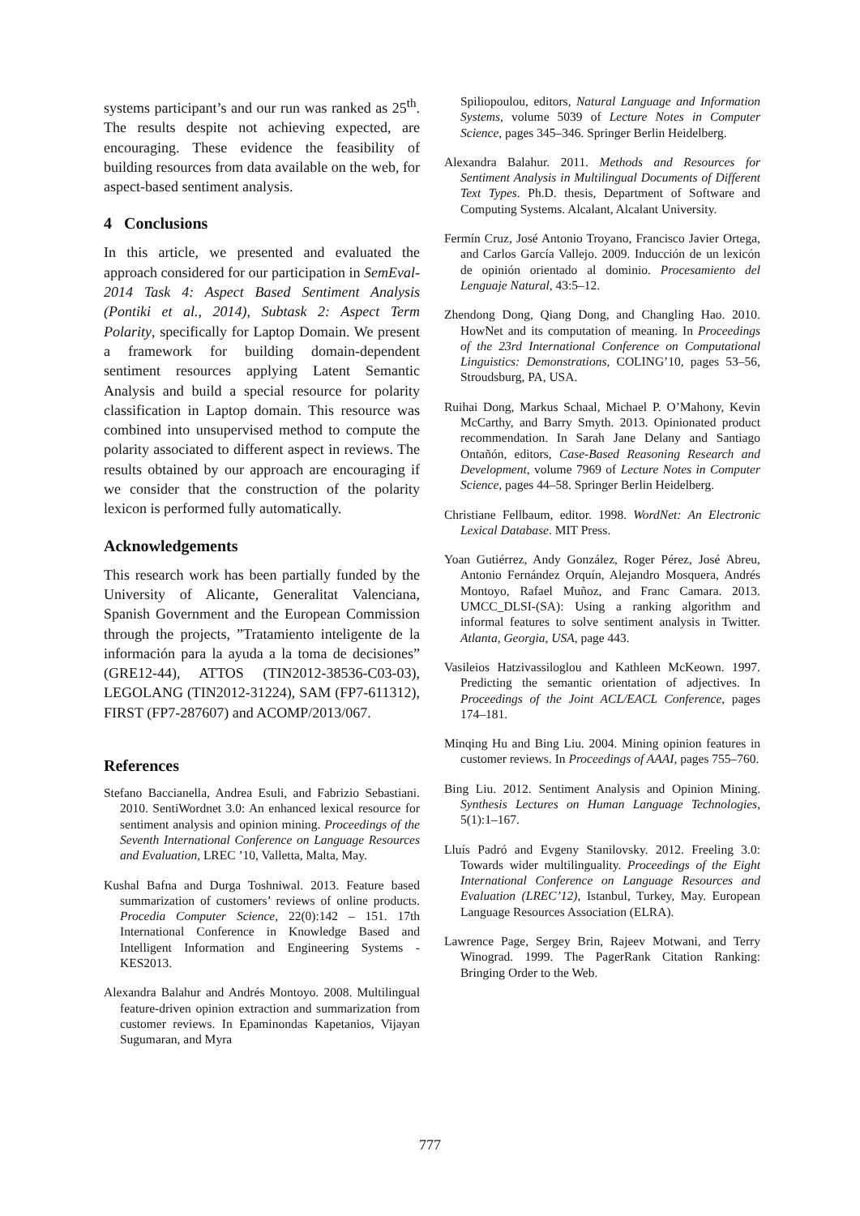systems participant’s and our run was ranked as 25<sup>th</sup>. The results despite not achieving expected, are encouraging. These evidence the feasibility of building resources from data available on the web, for aspect-based sentiment analysis.
4 Conclusions
In this article, we presented and evaluated the approach considered for our participation in SemEval-2014 Task 4: Aspect Based Sentiment Analysis (Pontiki et al., 2014), Subtask 2: Aspect Term Polarity, specifically for Laptop Domain. We present a framework for building domain-dependent sentiment resources applying Latent Semantic Analysis and build a special resource for polarity classification in Laptop domain. This resource was combined into unsupervised method to compute the polarity associated to different aspect in reviews. The results obtained by our approach are encouraging if we consider that the construction of the polarity lexicon is performed fully automatically.
Acknowledgements
This research work has been partially funded by the University of Alicante, Generalitat Valenciana, Spanish Government and the European Commission through the projects, ”Tratamiento inteligente de la información para la ayuda a la toma de decisiones” (GRE12-44), ATTOS (TIN2012-38536-C03-03), LEGOLANG (TIN2012-31224), SAM (FP7-611312), FIRST (FP7-287607) and ACOMP/2013/067.
References
Stefano Baccianella, Andrea Esuli, and Fabrizio Sebastiani. 2010. SentiWordnet 3.0: An enhanced lexical resource for sentiment analysis and opinion mining. Proceedings of the Seventh International Conference on Language Resources and Evaluation, LREC ’10, Valletta, Malta, May.
Kushal Bafna and Durga Toshniwal. 2013. Feature based summarization of customers’ reviews of online products. Procedia Computer Science, 22(0):142 – 151. 17th International Conference in Knowledge Based and Intelligent Information and Engineering Systems - KES2013.
Alexandra Balahur and Andrés Montoyo. 2008. Multilingual feature-driven opinion extraction and summarization from customer reviews. In Epaminondas Kapetanios, Vijayan Sugumaran, and Myra
Spiliopoulou, editors, Natural Language and Information Systems, volume 5039 of Lecture Notes in Computer Science, pages 345–346. Springer Berlin Heidelberg.
Alexandra Balahur. 2011. Methods and Resources for Sentiment Analysis in Multilingual Documents of Different Text Types. Ph.D. thesis, Department of Software and Computing Systems. Alcalant, Alcalant University.
Fermín Cruz, José Antonio Troyano, Francisco Javier Ortega, and Carlos García Vallejo. 2009. Inducción de un lexicón de opinión orientado al dominio. Procesamiento del Lenguaje Natural, 43:5–12.
Zhendong Dong, Qiang Dong, and Changling Hao. 2010. HowNet and its computation of meaning. In Proceedings of the 23rd International Conference on Computational Linguistics: Demonstrations, COLING’10, pages 53–56, Stroudsburg, PA, USA.
Ruihai Dong, Markus Schaal, Michael P. O’Mahony, Kevin McCarthy, and Barry Smyth. 2013. Opinionated product recommendation. In Sarah Jane Delany and Santiago Ontañón, editors, Case-Based Reasoning Research and Development, volume 7969 of Lecture Notes in Computer Science, pages 44–58. Springer Berlin Heidelberg.
Christiane Fellbaum, editor. 1998. WordNet: An Electronic Lexical Database. MIT Press.
Yoan Gutiérrez, Andy González, Roger Pérez, José Abreu, Antonio Fernández Orquín, Alejandro Mosquera, Andrés Montoyo, Rafael Muñoz, and Franc Camara. 2013. UMCC_DLSI-(SA): Using a ranking algorithm and informal features to solve sentiment analysis in Twitter. Atlanta, Georgia, USA, page 443.
Vasileios Hatzivassiloglou and Kathleen McKeown. 1997. Predicting the semantic orientation of adjectives. In Proceedings of the Joint ACL/EACL Conference, pages 174–181.
Minqing Hu and Bing Liu. 2004. Mining opinion features in customer reviews. In Proceedings of AAAI, pages 755–760.
Bing Liu. 2012. Sentiment Analysis and Opinion Mining. Synthesis Lectures on Human Language Technologies, 5(1):1–167.
Lluís Padró and Evgeny Stanilovsky. 2012. Freeling 3.0: Towards wider multilinguality. Proceedings of the Eight International Conference on Language Resources and Evaluation (LREC’12), Istanbul, Turkey, May. European Language Resources Association (ELRA).
Lawrence Page, Sergey Brin, Rajeev Motwani, and Terry Winograd. 1999. The PagerRank Citation Ranking: Bringing Order to the Web.
777